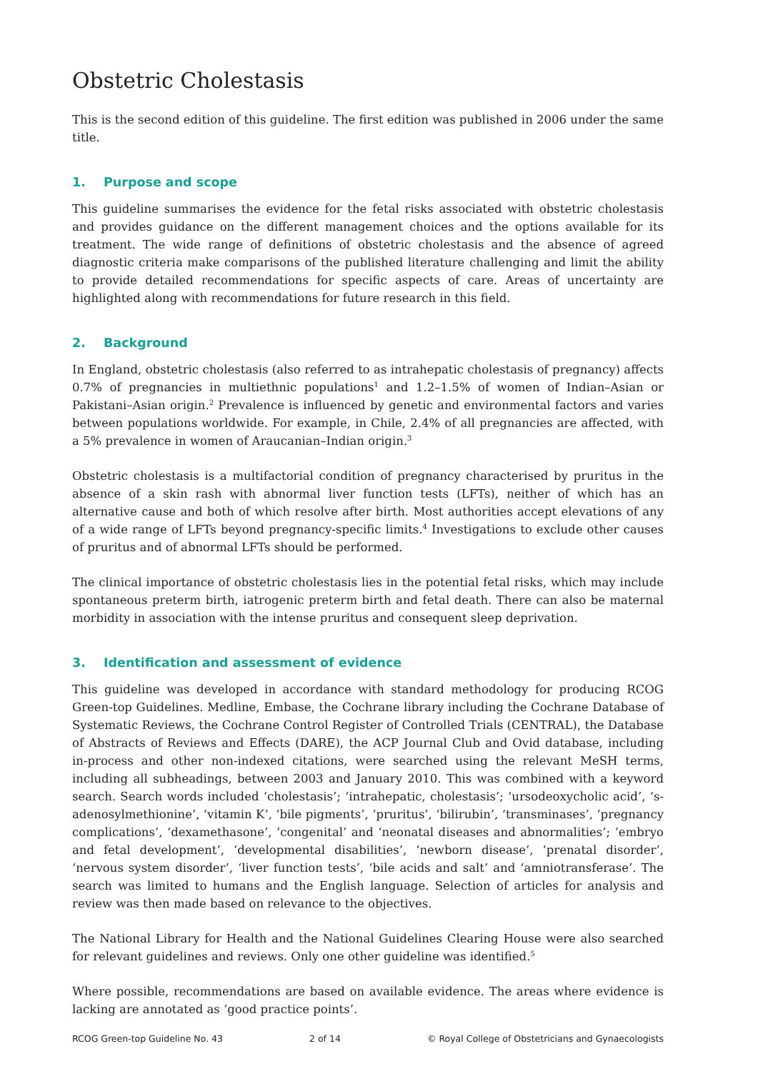Obstetric Cholestasis
This is the second edition of this guideline. The first edition was published in 2006 under the same title.
1. Purpose and scope
This guideline summarises the evidence for the fetal risks associated with obstetric cholestasis and provides guidance on the different management choices and the options available for its treatment. The wide range of definitions of obstetric cholestasis and the absence of agreed diagnostic criteria make comparisons of the published literature challenging and limit the ability to provide detailed recommendations for specific aspects of care. Areas of uncertainty are highlighted along with recommendations for future research in this field.
2. Background
In England, obstetric cholestasis (also referred to as intrahepatic cholestasis of pregnancy) affects 0.7% of pregnancies in multiethnic populations<sup>1</sup> and 1.2–1.5% of women of Indian–Asian or Pakistani–Asian origin.<sup>2</sup> Prevalence is influenced by genetic and environmental factors and varies between populations worldwide. For example, in Chile, 2.4% of all pregnancies are affected, with a 5% prevalence in women of Araucanian–Indian origin.<sup>3</sup>
Obstetric cholestasis is a multifactorial condition of pregnancy characterised by pruritus in the absence of a skin rash with abnormal liver function tests (LFTs), neither of which has an alternative cause and both of which resolve after birth. Most authorities accept elevations of any of a wide range of LFTs beyond pregnancy-specific limits.<sup>4</sup> Investigations to exclude other causes of pruritus and of abnormal LFTs should be performed.
The clinical importance of obstetric cholestasis lies in the potential fetal risks, which may include spontaneous preterm birth, iatrogenic preterm birth and fetal death. There can also be maternal morbidity in association with the intense pruritus and consequent sleep deprivation.
3. Identification and assessment of evidence
This guideline was developed in accordance with standard methodology for producing RCOG Green-top Guidelines. Medline, Embase, the Cochrane library including the Cochrane Database of Systematic Reviews, the Cochrane Control Register of Controlled Trials (CENTRAL), the Database of Abstracts of Reviews and Effects (DARE), the ACP Journal Club and Ovid database, including in-process and other non-indexed citations, were searched using the relevant MeSH terms, including all subheadings, between 2003 and January 2010. This was combined with a keyword search. Search words included ‘cholestasis’; ‘intrahepatic, cholestasis’; ‘ursodeoxycholic acid’, ‘s-adenosylmethionine’, ‘vitamin K’, ‘bile pigments’, ‘pruritus’, ‘bilirubin’, ‘transminases’, ‘pregnancy complications’, ‘dexamethasone’, ‘congenital’ and ‘neonatal diseases and abnormalities’; ‘embryo and fetal development’, ‘developmental disabilities’, ‘newborn disease’, ‘prenatal disorder’, ‘nervous system disorder’, ‘liver function tests’, ‘bile acids and salt’ and ‘amniotransferase’. The search was limited to humans and the English language. Selection of articles for analysis and review was then made based on relevance to the objectives.
The National Library for Health and the National Guidelines Clearing House were also searched for relevant guidelines and reviews. Only one other guideline was identified.<sup>5</sup>
Where possible, recommendations are based on available evidence. The areas where evidence is lacking are annotated as ‘good practice points’.
RCOG Green-top Guideline No. 43 2 of 14 © Royal College of Obstetricians and Gynaecologists